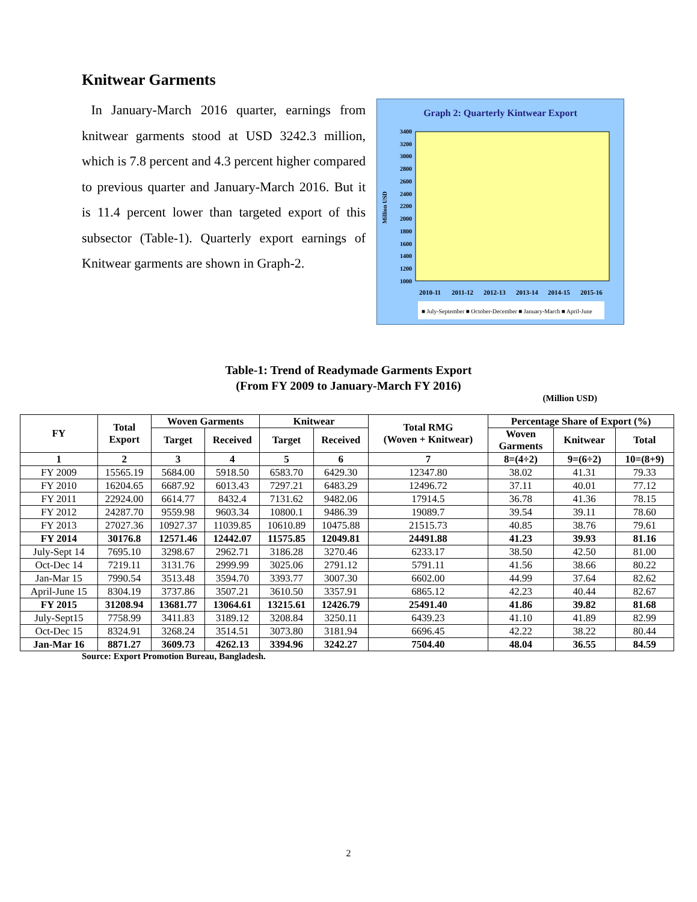Knitwear Garments
In January-March 2016 quarter, earnings from knitwear garments stood at USD 3242.3 million, which is 7.8 percent and 4.3 percent higher compared to previous quarter and January-March 2016. But it is 11.4 percent lower than targeted export of this subsector (Table-1). Quarterly export earnings of Knitwear garments are shown in Graph-2.
Graph 2: Quarterly Kintwear Export
1000
1200
1400
1600
1800
2000
2200
2400
2600
2800
3000
3200
3400
Million USD
2010-11
2011-12
2012-13
2013-14
2014-15
2015-16
■ July-September ■ October-December ■ January-March ■ April-June
Table-1: Trend of Readymade Garments Export
(From FY 2009 to January-March FY 2016)
(Million USD)
| FY | Total Export | Woven Garments | | Knitwear | | Total RMG (Woven + Knitwear) | Percentage Share of Export (%) | | |
| --- | --- | --- | --- | --- | --- | --- | --- | --- | --- |
| | | Target | Received | Target | Received | | Woven Garments | Knitwear | Total |
| 1 | 2 | 3 | 4 | 5 | 6 | 7 | 8=(4÷2) | 9=(6÷2) | 10=(8+9) |
| FY 2009 | 15565.19 | 5684.00 | 5918.50 | 6583.70 | 6429.30 | 12347.80 | 38.02 | 41.31 | 79.33 |
| FY 2010 | 16204.65 | 6687.92 | 6013.43 | 7297.21 | 6483.29 | 12496.72 | 37.11 | 40.01 | 77.12 |
| FY 2011 | 22924.00 | 6614.77 | 8432.4 | 7131.62 | 9482.06 | 17914.5 | 36.78 | 41.36 | 78.15 |
| FY 2012 | 24287.70 | 9559.98 | 9603.34 | 10800.1 | 9486.39 | 19089.7 | 39.54 | 39.11 | 78.60 |
| FY 2013 | 27027.36 | 10927.37 | 11039.85 | 10610.89 | 10475.88 | 21515.73 | 40.85 | 38.76 | 79.61 |
| FY 2014 | 30176.8 | 12571.46 | 12442.07 | 11575.85 | 12049.81 | 24491.88 | 41.23 | 39.93 | 81.16 |
| July-Sept 14 | 7695.10 | 3298.67 | 2962.71 | 3186.28 | 3270.46 | 6233.17 | 38.50 | 42.50 | 81.00 |
| Oct-Dec 14 | 7219.11 | 3131.76 | 2999.99 | 3025.06 | 2791.12 | 5791.11 | 41.56 | 38.66 | 80.22 |
| Jan-Mar 15 | 7990.54 | 3513.48 | 3594.70 | 3393.77 | 3007.30 | 6602.00 | 44.99 | 37.64 | 82.62 |
| April-June 15 | 8304.19 | 3737.86 | 3507.21 | 3610.50 | 3357.91 | 6865.12 | 42.23 | 40.44 | 82.67 |
| FY 2015 | 31208.94 | 13681.77 | 13064.61 | 13215.61 | 12426.79 | 25491.40 | 41.86 | 39.82 | 81.68 |
| July-Sept15 | 7758.99 | 3411.83 | 3189.12 | 3208.84 | 3250.11 | 6439.23 | 41.10 | 41.89 | 82.99 |
| Oct-Dec 15 | 8324.91 | 3268.24 | 3514.51 | 3073.80 | 3181.94 | 6696.45 | 42.22 | 38.22 | 80.44 |
| Jan-Mar 16 | 8871.27 | 3609.73 | 4262.13 | 3394.96 | 3242.27 | 7504.40 | 48.04 | 36.55 | 84.59 |
Source: Export Promotion Bureau, Bangladesh.
2